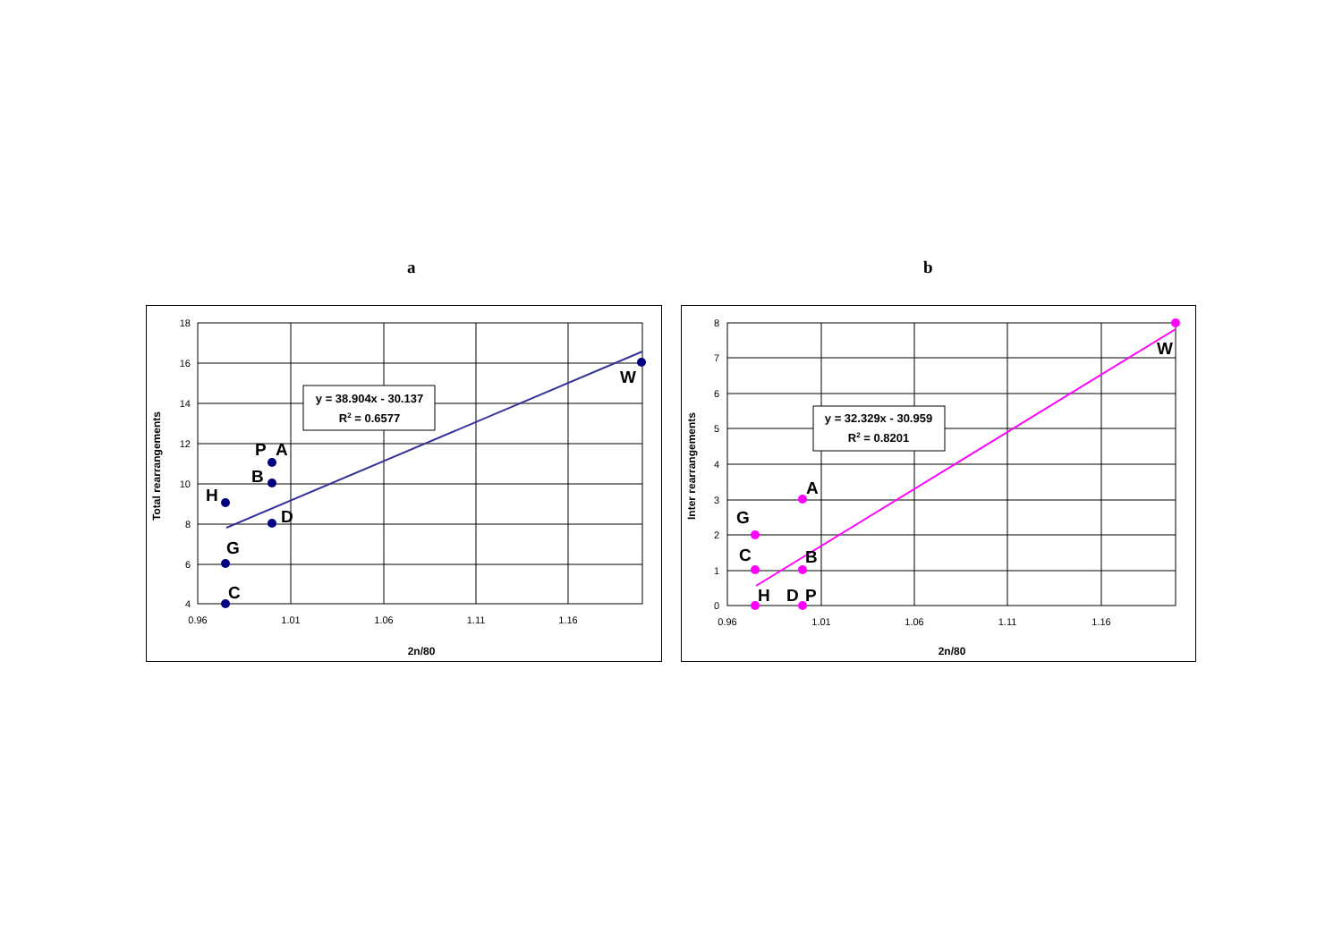a b
18
16
14
12
10
8
6
4
0.96
1.01
1.06
1.11
1.16
2n/80
Total rearrangements
C
G
H
B
P
A
D
W
y = 38.904x - 30.137
R2 = 0.6577
8
7
6
5
4
3
2
1
0
0.96
1.01
1.06
1.11
1.16
2n/80
Inter rearrangements
G
C
H
A
B
D
P
W
y = 32.329x - 30.959
R2 = 0.8201